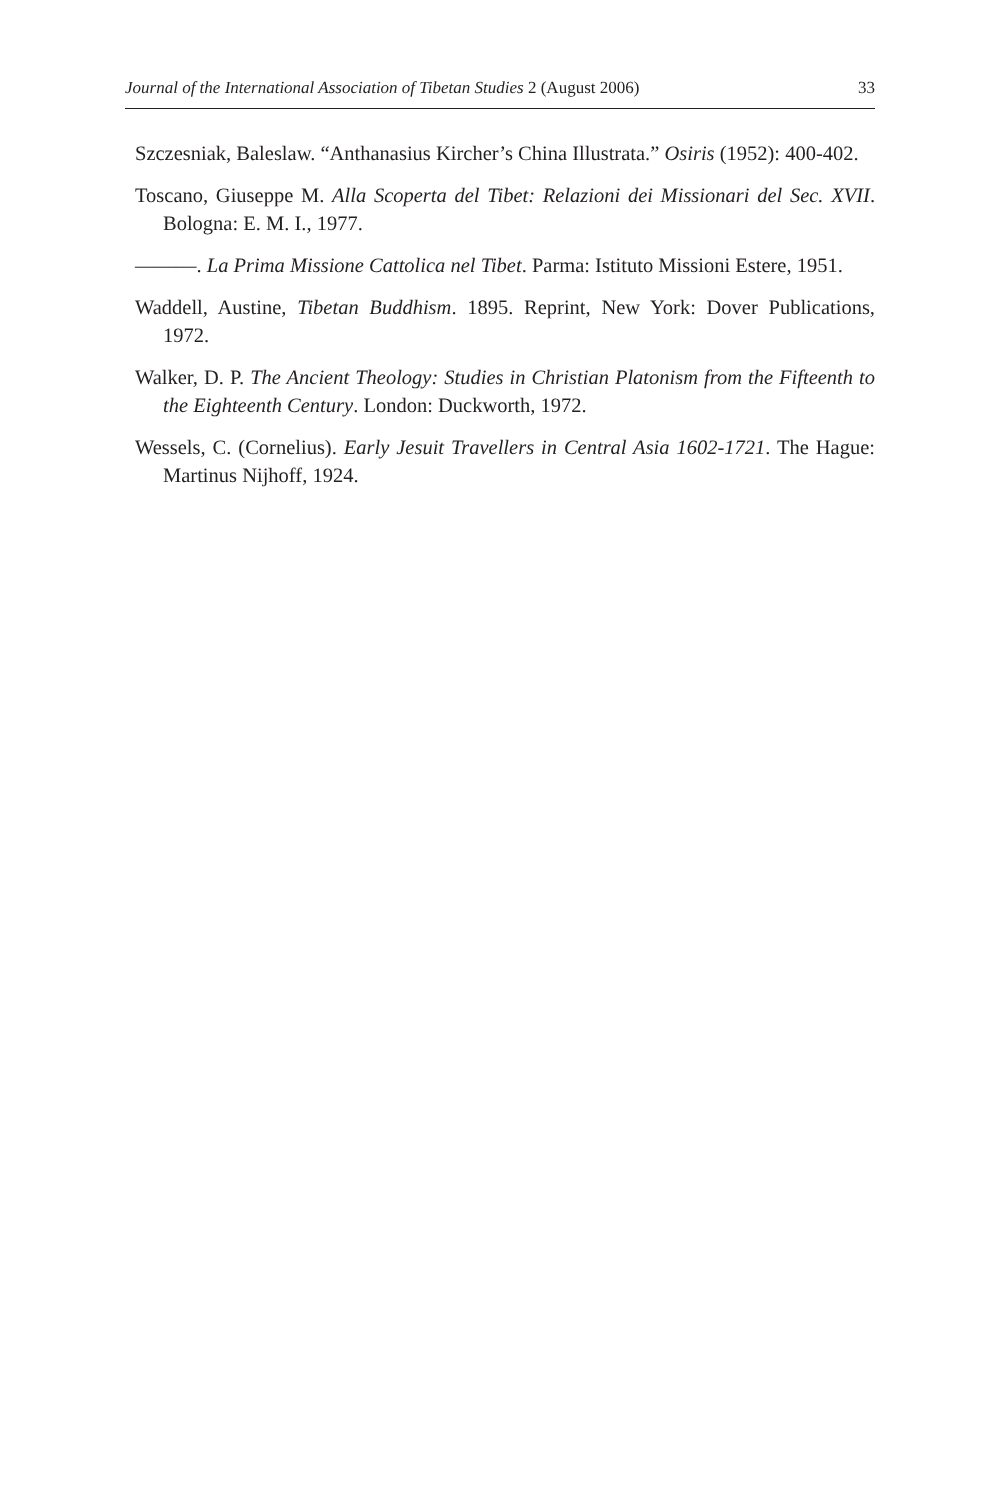Journal of the International Association of Tibetan Studies 2 (August 2006) 33
Szczesniak, Baleslaw. “Anthanasius Kircher’s China Illustrata.” Osiris (1952): 400-402.
Toscano, Giuseppe M. Alla Scoperta del Tibet: Relazioni dei Missionari del Sec. XVII. Bologna: E. M. I., 1977.
———. La Prima Missione Cattolica nel Tibet. Parma: Istituto Missioni Estere, 1951.
Waddell, Austine, Tibetan Buddhism. 1895. Reprint, New York: Dover Publications, 1972.
Walker, D. P. The Ancient Theology: Studies in Christian Platonism from the Fifteenth to the Eighteenth Century. London: Duckworth, 1972.
Wessels, C. (Cornelius). Early Jesuit Travellers in Central Asia 1602-1721. The Hague: Martinus Nijhoff, 1924.